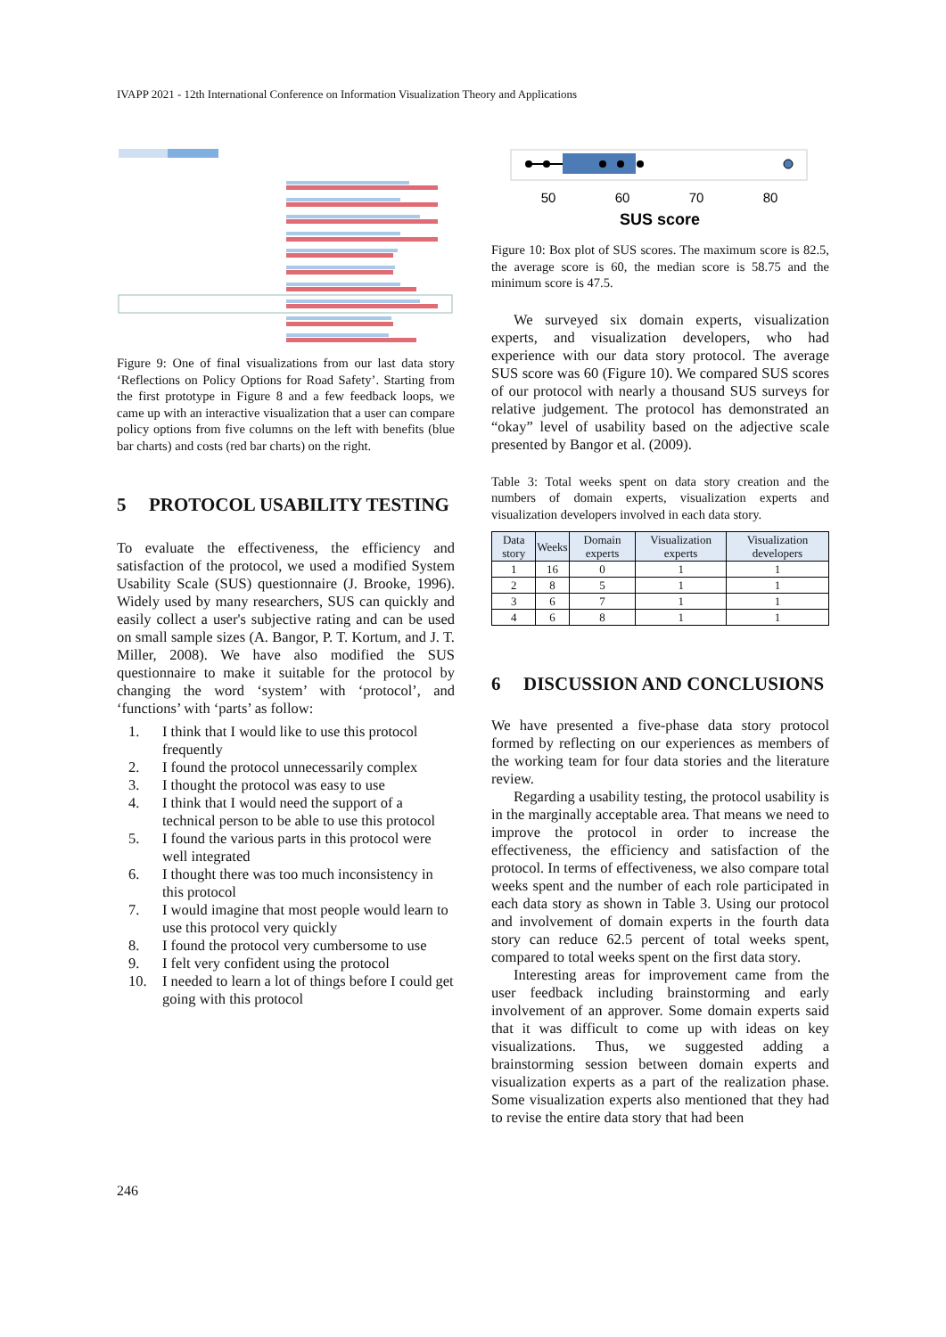IVAPP 2021 - 12th International Conference on Information Visualization Theory and Applications
Figure 9: One of final visualizations from our last data story ‘Reflections on Policy Options for Road Safety’. Starting from the first prototype in Figure 8 and a few feedback loops, we came up with an interactive visualization that a user can compare policy options from five columns on the left with benefits (blue bar charts) and costs (red bar charts) on the right.
5 PROTOCOL USABILITY TESTING
To evaluate the effectiveness, the efficiency and satisfaction of the protocol, we used a modified System Usability Scale (SUS) questionnaire (J. Brooke, 1996). Widely used by many researchers, SUS can quickly and easily collect a user's subjective rating and can be used on small sample sizes (A. Bangor, P. T. Kortum, and J. T. Miller, 2008). We have also modified the SUS questionnaire to make it suitable for the protocol by changing the word ‘system’ with ‘protocol’, and ‘functions’ with ‘parts’ as follow:
1. I think that I would like to use this protocol frequently
2. I found the protocol unnecessarily complex
3. I thought the protocol was easy to use
4. I think that I would need the support of a technical person to be able to use this protocol
5. I found the various parts in this protocol were well integrated
6. I thought there was too much inconsistency in this protocol
7. I would imagine that most people would learn to use this protocol very quickly
8. I found the protocol very cumbersome to use
9. I felt very confident using the protocol
10. I needed to learn a lot of things before I could get going with this protocol
50
60
70
80
SUS score
Figure 10: Box plot of SUS scores. The maximum score is 82.5, the average score is 60, the median score is 58.75 and the minimum score is 47.5.
We surveyed six domain experts, visualization experts, and visualization developers, who had experience with our data story protocol. The average SUS score was 60 (Figure 10). We compared SUS scores of our protocol with nearly a thousand SUS surveys for relative judgement. The protocol has demonstrated an “okay” level of usability based on the adjective scale presented by Bangor et al. (2009).
Table 3: Total weeks spent on data story creation and the numbers of domain experts, visualization experts and visualization developers involved in each data story.
| Data story | Weeks | Domain experts | Visualization experts | Visualization developers |
| --- | --- | --- | --- | --- |
| 1 | 16 | 0 | 1 | 1 |
| 2 | 8 | 5 | 1 | 1 |
| 3 | 6 | 7 | 1 | 1 |
| 4 | 6 | 8 | 1 | 1 |
6 DISCUSSION AND CONCLUSIONS
We have presented a five-phase data story protocol formed by reflecting on our experiences as members of the working team for four data stories and the literature review.
Regarding a usability testing, the protocol usability is in the marginally acceptable area. That means we need to improve the protocol in order to increase the effectiveness, the efficiency and satisfaction of the protocol. In terms of effectiveness, we also compare total weeks spent and the number of each role participated in each data story as shown in Table 3. Using our protocol and involvement of domain experts in the fourth data story can reduce 62.5 percent of total weeks spent, compared to total weeks spent on the first data story.
Interesting areas for improvement came from the user feedback including brainstorming and early involvement of an approver. Some domain experts said that it was difficult to come up with ideas on key visualizations. Thus, we suggested adding a brainstorming session between domain experts and visualization experts as a part of the realization phase. Some visualization experts also mentioned that they had to revise the entire data story that had been
246